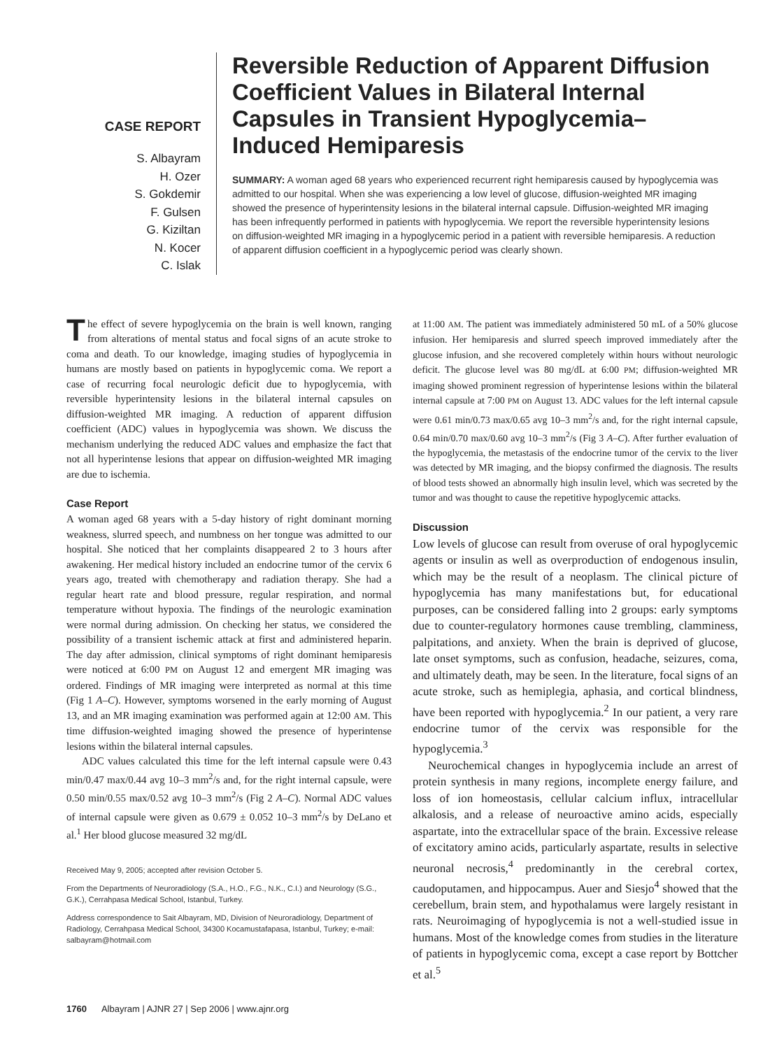CASE REPORT
S. Albayram
H. Ozer
S. Gokdemir
F. Gulsen
G. Kiziltan
N. Kocer
C. Islak
Reversible Reduction of Apparent Diffusion Coefficient Values in Bilateral Internal Capsules in Transient Hypoglycemia–Induced Hemiparesis
SUMMARY: A woman aged 68 years who experienced recurrent right hemiparesis caused by hypoglycemia was admitted to our hospital. When she was experiencing a low level of glucose, diffusion-weighted MR imaging showed the presence of hyperintensity lesions in the bilateral internal capsule. Diffusion-weighted MR imaging has been infrequently performed in patients with hypoglycemia. We report the reversible hyperintensity lesions on diffusion-weighted MR imaging in a hypoglycemic period in a patient with reversible hemiparesis. A reduction of apparent diffusion coefficient in a hypoglycemic period was clearly shown.
The effect of severe hypoglycemia on the brain is well known, ranging from alterations of mental status and focal signs of an acute stroke to coma and death. To our knowledge, imaging studies of hypoglycemia in humans are mostly based on patients in hypoglycemic coma. We report a case of recurring focal neurologic deficit due to hypoglycemia, with reversible hyperintensity lesions in the bilateral internal capsules on diffusion-weighted MR imaging. A reduction of apparent diffusion coefficient (ADC) values in hypoglycemia was shown. We discuss the mechanism underlying the reduced ADC values and emphasize the fact that not all hyperintense lesions that appear on diffusion-weighted MR imaging are due to ischemia.
Case Report
A woman aged 68 years with a 5-day history of right dominant morning weakness, slurred speech, and numbness on her tongue was admitted to our hospital. She noticed that her complaints disappeared 2 to 3 hours after awakening. Her medical history included an endocrine tumor of the cervix 6 years ago, treated with chemotherapy and radiation therapy. She had a regular heart rate and blood pressure, regular respiration, and normal temperature without hypoxia. The findings of the neurologic examination were normal during admission. On checking her status, we considered the possibility of a transient ischemic attack at first and administered heparin. The day after admission, clinical symptoms of right dominant hemiparesis were noticed at 6:00 PM on August 12 and emergent MR imaging was ordered. Findings of MR imaging were interpreted as normal at this time (Fig 1 A–C). However, symptoms worsened in the early morning of August 13, and an MR imaging examination was performed again at 12:00 AM. This time diffusion-weighted imaging showed the presence of hyperintense lesions within the bilateral internal capsules.
ADC values calculated this time for the left internal capsule were 0.43 min/0.47 max/0.44 avg 10–3 mm<sup>2</sup>/s and, for the right internal capsule, were 0.50 min/0.55 max/0.52 avg 10–3 mm<sup>2</sup>/s (Fig 2 A–C). Normal ADC values of internal capsule were given as 0.679 ± 0.052 10–3 mm<sup>2</sup>/s by DeLano et al.<sup>1</sup> Her blood glucose measured 32 mg/dL
Received May 9, 2005; accepted after revision October 5.
From the Departments of Neuroradiology (S.A., H.O., F.G., N.K., C.I.) and Neurology (S.G., G.K.), Cerrahpasa Medical School, Istanbul, Turkey.
Address correspondence to Sait Albayram, MD, Division of Neuroradiology, Department of Radiology, Cerrahpasa Medical School, 34300 Kocamustafapasa, Istanbul, Turkey; e-mail: salbayram@hotmail.com
at 11:00 AM. The patient was immediately administered 50 mL of a 50% glucose infusion. Her hemiparesis and slurred speech improved immediately after the glucose infusion, and she recovered completely within hours without neurologic deficit. The glucose level was 80 mg/dL at 6:00 PM; diffusion-weighted MR imaging showed prominent regression of hyperintense lesions within the bilateral internal capsule at 7:00 PM on August 13. ADC values for the left internal capsule were 0.61 min/0.73 max/0.65 avg 10–3 mm<sup>2</sup>/s and, for the right internal capsule, 0.64 min/0.70 max/0.60 avg 10–3 mm<sup>2</sup>/s (Fig 3 A–C). After further evaluation of the hypoglycemia, the metastasis of the endocrine tumor of the cervix to the liver was detected by MR imaging, and the biopsy confirmed the diagnosis. The results of blood tests showed an abnormally high insulin level, which was secreted by the tumor and was thought to cause the repetitive hypoglycemic attacks.
Discussion
Low levels of glucose can result from overuse of oral hypoglycemic agents or insulin as well as overproduction of endogenous insulin, which may be the result of a neoplasm. The clinical picture of hypoglycemia has many manifestations but, for educational purposes, can be considered falling into 2 groups: early symptoms due to counter-regulatory hormones cause trembling, clamminess, palpitations, and anxiety. When the brain is deprived of glucose, late onset symptoms, such as confusion, headache, seizures, coma, and ultimately death, may be seen. In the literature, focal signs of an acute stroke, such as hemiplegia, aphasia, and cortical blindness, have been reported with hypoglycemia.<sup>2</sup> In our patient, a very rare endocrine tumor of the cervix was responsible for the hypoglycemia.<sup>3</sup>
Neurochemical changes in hypoglycemia include an arrest of protein synthesis in many regions, incomplete energy failure, and loss of ion homeostasis, cellular calcium influx, intracellular alkalosis, and a release of neuroactive amino acids, especially aspartate, into the extracellular space of the brain. Excessive release of excitatory amino acids, particularly aspartate, results in selective neuronal necrosis,<sup>4</sup> predominantly in the cerebral cortex, caudoputamen, and hippocampus. Auer and Siesjo<sup>4</sup> showed that the cerebellum, brain stem, and hypothalamus were largely resistant in rats. Neuroimaging of hypoglycemia is not a well-studied issue in humans. Most of the knowledge comes from studies in the literature of patients in hypoglycemic coma, except a case report by Bottcher et al.<sup>5</sup>
1760 Albayram | AJNR 27 | Sep 2006 | www.ajnr.org